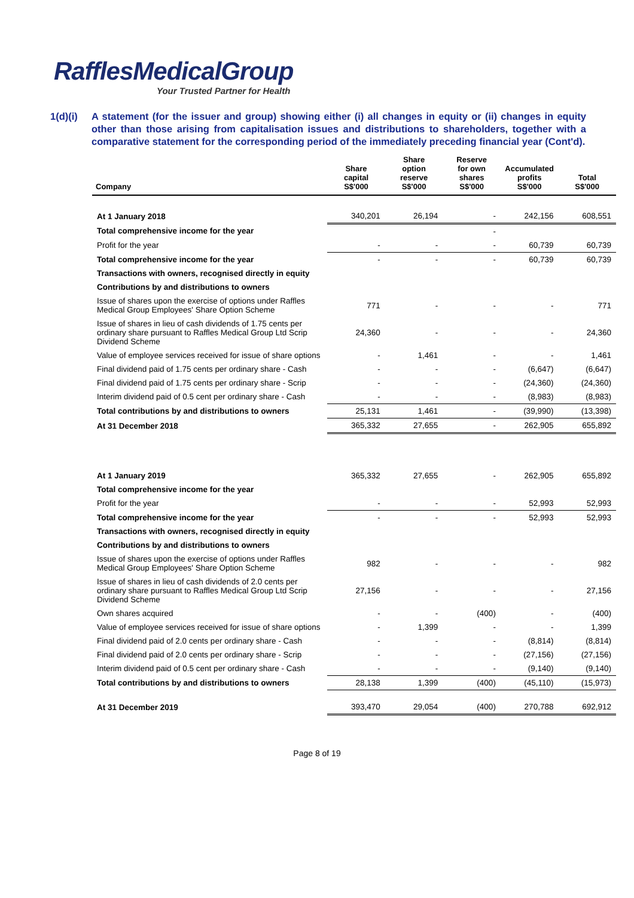RafflesMedicalGroup
Your Trusted Partner for Health
1(d)(i)
A statement (for the issuer and group) showing either (i) all changes in equity or (ii) changes in equity other than those arising from capitalisation issues and distributions to shareholders, together with a comparative statement for the corresponding period of the immediately preceding financial year (Cont'd).
| Company | Share capital S$'000 | Share option reserve S$'000 | Reserve for own shares S$'000 | Accumulated profits S$'000 | Total S$'000 |
| --- | --- | --- | --- | --- | --- |
| At 1 January 2018 | 340,201 | 26,194 | - | 242,156 | 608,551 |
| Total comprehensive income for the year | | | - | | |
| Profit for the year | - | - | - | 60,739 | 60,739 |
| Total comprehensive income for the year | - | - | - | 60,739 | 60,739 |
| Transactions with owners, recognised directly in equity | | | | | |
| Contributions by and distributions to owners | | | | | |
| Issue of shares upon the exercise of options under Raffles Medical Group Employees' Share Option Scheme | 771 | - | - | - | 771 |
| Issue of shares in lieu of cash dividends of 1.75 cents per ordinary share pursuant to Raffles Medical Group Ltd Scrip Dividend Scheme | 24,360 | - | - | - | 24,360 |
| Value of employee services received for issue of share options | - | 1,461 | - | - | 1,461 |
| Final dividend paid of 1.75 cents per ordinary share - Cash | - | - | - | (6,647) | (6,647) |
| Final dividend paid of 1.75 cents per ordinary share - Scrip | - | - | - | (24,360) | (24,360) |
| Interim dividend paid of 0.5 cent per ordinary share - Cash | - | - | - | (8,983) | (8,983) |
| Total contributions by and distributions to owners | 25,131 | 1,461 | - | (39,990) | (13,398) |
| At 31 December 2018 | 365,332 | 27,655 | - | 262,905 | 655,892 |
| At 1 January 2019 | 365,332 | 27,655 | - | 262,905 | 655,892 |
| Total comprehensive income for the year | | | | | |
| Profit for the year | - | - | - | 52,993 | 52,993 |
| Total comprehensive income for the year | - | - | - | 52,993 | 52,993 |
| Transactions with owners, recognised directly in equity | | | | | |
| Contributions by and distributions to owners | | | | | |
| Issue of shares upon the exercise of options under Raffles Medical Group Employees' Share Option Scheme | 982 | - | - | - | 982 |
| Issue of shares in lieu of cash dividends of 2.0 cents per ordinary share pursuant to Raffles Medical Group Ltd Scrip Dividend Scheme | 27,156 | - | - | - | 27,156 |
| Own shares acquired | - | - | (400) | - | (400) |
| Value of employee services received for issue of share options | - | 1,399 | - | - | 1,399 |
| Final dividend paid of 2.0 cents per ordinary share - Cash | - | - | - | (8,814) | (8,814) |
| Final dividend paid of 2.0 cents per ordinary share - Scrip | - | - | - | (27,156) | (27,156) |
| Interim dividend paid of 0.5 cent per ordinary share - Cash | - | - | - | (9,140) | (9,140) |
| Total contributions by and distributions to owners | 28,138 | 1,399 | (400) | (45,110) | (15,973) |
| At 31 December 2019 | 393,470 | 29,054 | (400) | 270,788 | 692,912 |
Page 8 of 19